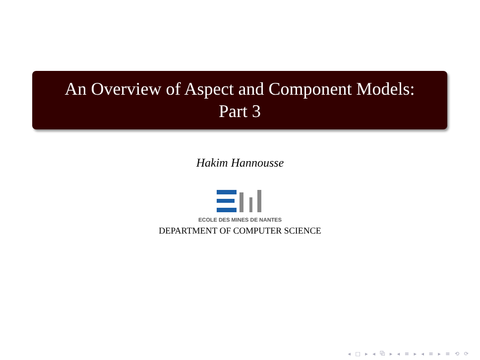An Overview of Aspect and Component Models:
Part 3
Hakim Hannousse
ECOLE DES MINES DE NANTES
DEPARTMENT OF COMPUTER SCIENCE
◂ □ ▸ ◂ ⧉ ▸ ◂ ≡ ▸ ◂ ≡ ▸ ≡ ⟲ ⟳